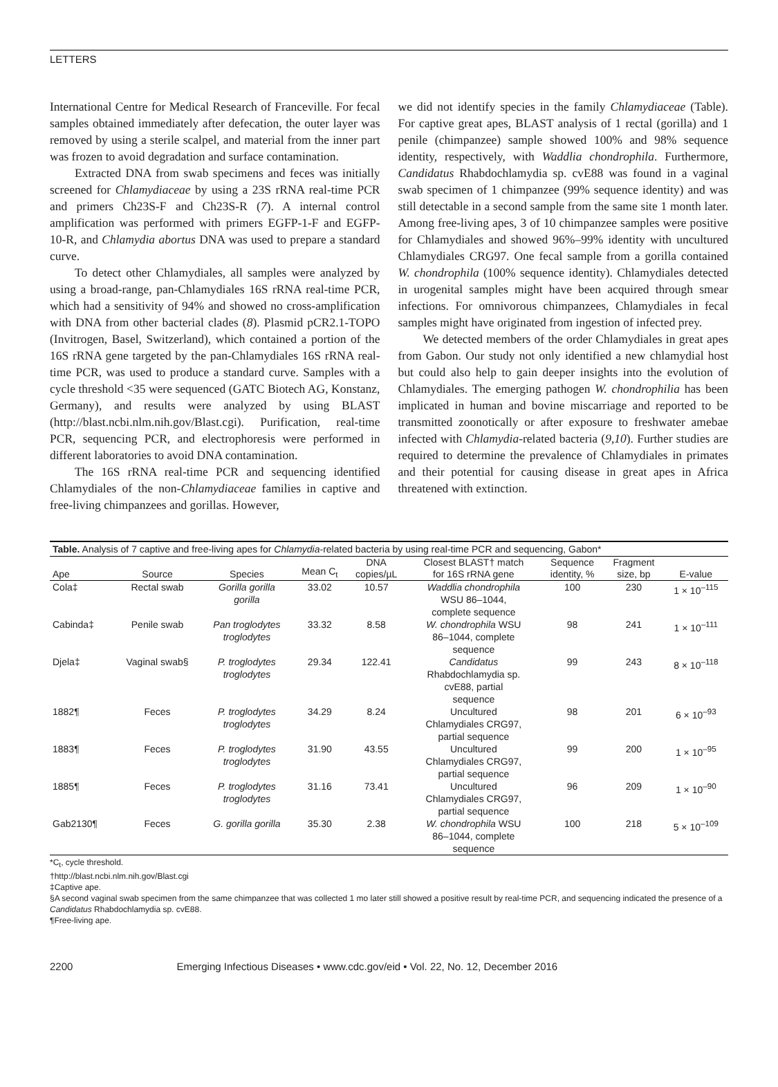LETTERS
International Centre for Medical Research of Franceville. For fecal samples obtained immediately after defecation, the outer layer was removed by using a sterile scalpel, and material from the inner part was frozen to avoid degradation and surface contamination.
Extracted DNA from swab specimens and feces was initially screened for Chlamydiaceae by using a 23S rRNA real-time PCR and primers Ch23S-F and Ch23S-R (7). A internal control amplification was performed with primers EGFP-1-F and EGFP-10-R, and Chlamydia abortus DNA was used to prepare a standard curve.
To detect other Chlamydiales, all samples were analyzed by using a broad-range, pan-Chlamydiales 16S rRNA real-time PCR, which had a sensitivity of 94% and showed no cross-amplification with DNA from other bacterial clades (8). Plasmid pCR2.1-TOPO (Invitrogen, Basel, Switzerland), which contained a portion of the 16S rRNA gene targeted by the pan-Chlamydiales 16S rRNA real-time PCR, was used to produce a standard curve. Samples with a cycle threshold <35 were sequenced (GATC Biotech AG, Konstanz, Germany), and results were analyzed by using BLAST (http://blast.ncbi.nlm.nih.gov/Blast.cgi). Purification, real-time PCR, sequencing PCR, and electrophoresis were performed in different laboratories to avoid DNA contamination.
The 16S rRNA real-time PCR and sequencing identified Chlamydiales of the non-Chlamydiaceae families in captive and free-living chimpanzees and gorillas. However,
we did not identify species in the family Chlamydiaceae (Table). For captive great apes, BLAST analysis of 1 rectal (gorilla) and 1 penile (chimpanzee) sample showed 100% and 98% sequence identity, respectively, with Waddlia chondrophila. Furthermore, Candidatus Rhabdochlamydia sp. cvE88 was found in a vaginal swab specimen of 1 chimpanzee (99% sequence identity) and was still detectable in a second sample from the same site 1 month later. Among free-living apes, 3 of 10 chimpanzee samples were positive for Chlamydiales and showed 96%–99% identity with uncultured Chlamydiales CRG97. One fecal sample from a gorilla contained W. chondrophila (100% sequence identity). Chlamydiales detected in urogenital samples might have been acquired through smear infections. For omnivorous chimpanzees, Chlamydiales in fecal samples might have originated from ingestion of infected prey.
We detected members of the order Chlamydiales in great apes from Gabon. Our study not only identified a new chlamydial host but could also help to gain deeper insights into the evolution of Chlamydiales. The emerging pathogen W. chondrophilia has been implicated in human and bovine miscarriage and reported to be transmitted zoonotically or after exposure to freshwater amebae infected with Chlamydia-related bacteria (9,10). Further studies are required to determine the prevalence of Chlamydiales in primates and their potential for causing disease in great apes in Africa threatened with extinction.
Table. Analysis of 7 captive and free-living apes for Chlamydia -related bacteria by using real-time PCR and sequencing, Gabon*
| Ape | Source | Species | Mean C<sub>t</sub> | DNA copies/µL | Closest BLAST† match for 16S rRNA gene | Sequence identity, % | Fragment size, bp | E-value |
| --- | --- | --- | --- | --- | --- | --- | --- | --- |
| Cola‡ | Rectal swab | Gorilla gorilla gorilla | 33.02 | 10.57 | Waddlia chondrophila WSU 86–1044, complete sequence | 100 | 230 | 1 × 10<sup>–115</sup> |
| Cabinda‡ | Penile swab | Pan troglodytes troglodytes | 33.32 | 8.58 | W. chondrophila WSU 86–1044, complete sequence | 98 | 241 | 1 × 10<sup>–111</sup> |
| Djela‡ | Vaginal swab§ | P. troglodytes troglodytes | 29.34 | 122.41 | Candidatus Rhabdochlamydia sp. cvE88, partial sequence | 99 | 243 | 8 × 10<sup>–118</sup> |
| 1882¶ | Feces | P. troglodytes troglodytes | 34.29 | 8.24 | Uncultured Chlamydiales CRG97, partial sequence | 98 | 201 | 6 × 10<sup>–93</sup> |
| 1883¶ | Feces | P. troglodytes troglodytes | 31.90 | 43.55 | Uncultured Chlamydiales CRG97, partial sequence | 99 | 200 | 1 × 10<sup>–95</sup> |
| 1885¶ | Feces | P. troglodytes troglodytes | 31.16 | 73.41 | Uncultured Chlamydiales CRG97, partial sequence | 96 | 209 | 1 × 10<sup>–90</sup> |
| Gab2130¶ | Feces | G. gorilla gorilla | 35.30 | 2.38 | W. chondrophila WSU 86–1044, complete sequence | 100 | 218 | 5 × 10<sup>–109</sup> |
*C<sub>t</sub>, cycle threshold.
†http://blast.ncbi.nlm.nih.gov/Blast.cgi
‡Captive ape.
§A second vaginal swab specimen from the same chimpanzee that was collected 1 mo later still showed a positive result by real-time PCR, and sequencing indicated the presence of a Candidatus Rhabdochlamydia sp. cvE88.
¶Free-living ape.
2200 Emerging Infectious Diseases • www.cdc.gov/eid • Vol. 22, No. 12, December 2016